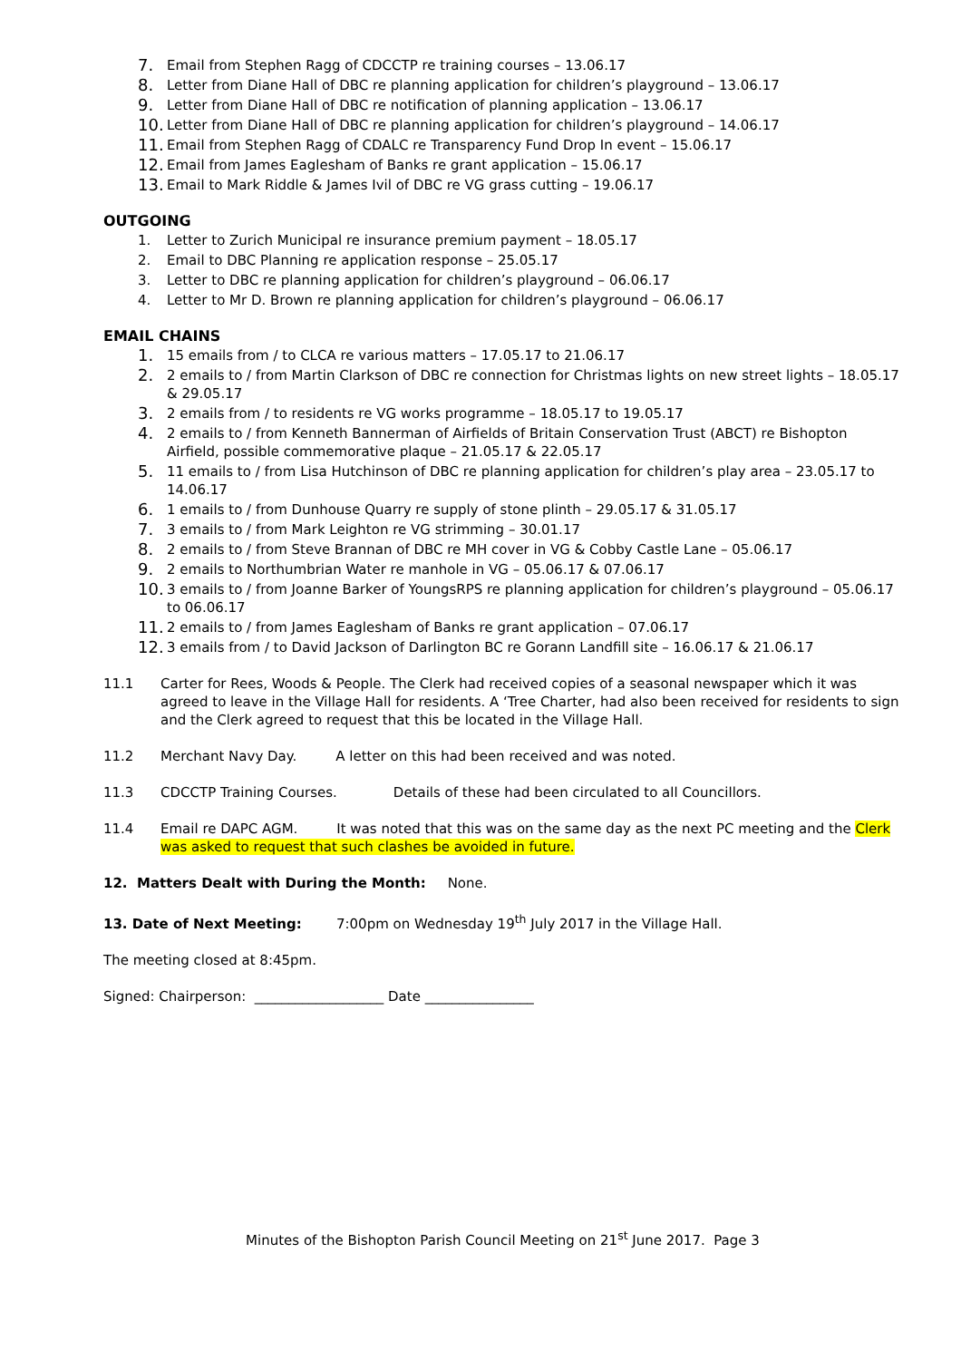7. Email from Stephen Ragg of CDCCTP re training courses – 13.06.17
8. Letter from Diane Hall of DBC re planning application for children’s playground – 13.06.17
9. Letter from Diane Hall of DBC re notification of planning application – 13.06.17
10. Letter from Diane Hall of DBC re planning application for children’s playground – 14.06.17
11. Email from Stephen Ragg of CDALC re Transparency Fund Drop In event – 15.06.17
12. Email from James Eaglesham of Banks re grant application – 15.06.17
13. Email to Mark Riddle & James Ivil of DBC re VG grass cutting – 19.06.17
OUTGOING
1. Letter to Zurich Municipal re insurance premium payment – 18.05.17
2. Email to DBC Planning re application response – 25.05.17
3. Letter to DBC re planning application for children’s playground – 06.06.17
4. Letter to Mr D. Brown re planning application for children’s playground – 06.06.17
EMAIL CHAINS
1. 15 emails from / to CLCA re various matters – 17.05.17 to 21.06.17
2. 2 emails to / from Martin Clarkson of DBC re connection for Christmas lights on new street lights – 18.05.17 & 29.05.17
3. 2 emails from / to residents re VG works programme – 18.05.17 to 19.05.17
4. 2 emails to / from Kenneth Bannerman of Airfields of Britain Conservation Trust (ABCT) re Bishopton Airfield, possible commemorative plaque – 21.05.17 & 22.05.17
5. 11 emails to / from Lisa Hutchinson of DBC re planning application for children’s play area – 23.05.17 to 14.06.17
6. 1 emails to / from Dunhouse Quarry re supply of stone plinth – 29.05.17 & 31.05.17
7. 3 emails to / from Mark Leighton re VG strimming – 30.01.17
8. 2 emails to / from Steve Brannan of DBC re MH cover in VG & Cobby Castle Lane – 05.06.17
9. 2 emails to Northumbrian Water re manhole in VG – 05.06.17 & 07.06.17
10. 3 emails to / from Joanne Barker of YoungsRPS re planning application for children’s playground – 05.06.17 to 06.06.17
11. 2 emails to / from James Eaglesham of Banks re grant application – 07.06.17
12. 3 emails from / to David Jackson of Darlington BC re Gorann Landfill site – 16.06.17 & 21.06.17
11.1 Carter for Rees, Woods & People. The Clerk had received copies of a seasonal newspaper which it was agreed to leave in the Village Hall for residents. A ‘Tree Charter, had also been received for residents to sign and the Clerk agreed to request that this be located in the Village Hall.
11.2 Merchant Navy Day. A letter on this had been received and was noted.
11.3 CDCCTP Training Courses. Details of these had been circulated to all Councillors.
11.4 Email re DAPC AGM. It was noted that this was on the same day as the next PC meeting and the Clerk was asked to request that such clashes be avoided in future.
12. Matters Dealt with During the Month: None.
13. Date of Next Meeting: 7:00pm on Wednesday 19<sup>th</sup> July 2017 in the Village Hall.
The meeting closed at 8:45pm.
Signed: Chairperson: ___________________ Date ________________
Minutes of the Bishopton Parish Council Meeting on 21<sup>st</sup> June 2017. Page 3